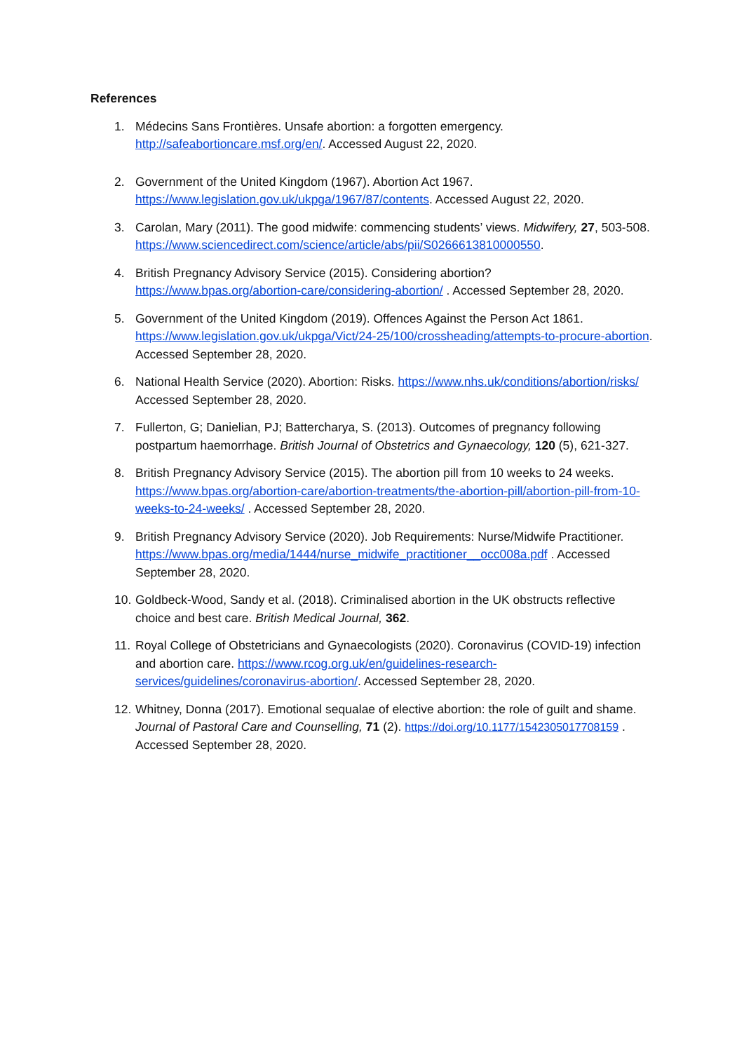References
1. Médecins Sans Frontières. Unsafe abortion: a forgotten emergency. http://safeabortioncare.msf.org/en/. Accessed August 22, 2020.
2. Government of the United Kingdom (1967). Abortion Act 1967. https://www.legislation.gov.uk/ukpga/1967/87/contents. Accessed August 22, 2020.
3. Carolan, Mary (2011). The good midwife: commencing students’ views. Midwifery, 27, 503-508. https://www.sciencedirect.com/science/article/abs/pii/S0266613810000550.
4. British Pregnancy Advisory Service (2015). Considering abortion? https://www.bpas.org/abortion-care/considering-abortion/ . Accessed September 28, 2020.
5. Government of the United Kingdom (2019). Offences Against the Person Act 1861. https://www.legislation.gov.uk/ukpga/Vict/24-25/100/crossheading/attempts-to-procure-abortion. Accessed September 28, 2020.
6. National Health Service (2020). Abortion: Risks. https://www.nhs.uk/conditions/abortion/risks/ Accessed September 28, 2020.
7. Fullerton, G; Danielian, PJ; Battercharya, S. (2013). Outcomes of pregnancy following postpartum haemorrhage. British Journal of Obstetrics and Gynaecology, 120 (5), 621-327.
8. British Pregnancy Advisory Service (2015). The abortion pill from 10 weeks to 24 weeks. https://www.bpas.org/abortion-care/abortion-treatments/the-abortion-pill/abortion-pill-from-10-weeks-to-24-weeks/ . Accessed September 28, 2020.
9. British Pregnancy Advisory Service (2020). Job Requirements: Nurse/Midwife Practitioner. https://www.bpas.org/media/1444/nurse_midwife_practitioner__occ008a.pdf . Accessed September 28, 2020.
10. Goldbeck-Wood, Sandy et al. (2018). Criminalised abortion in the UK obstructs reflective choice and best care. British Medical Journal, 362.
11. Royal College of Obstetricians and Gynaecologists (2020). Coronavirus (COVID-19) infection and abortion care. https://www.rcog.org.uk/en/guidelines-research-services/guidelines/coronavirus-abortion/. Accessed September 28, 2020.
12. Whitney, Donna (2017). Emotional sequalae of elective abortion: the role of guilt and shame. Journal of Pastoral Care and Counselling, 71 (2). https://doi.org/10.1177/1542305017708159 . Accessed September 28, 2020.